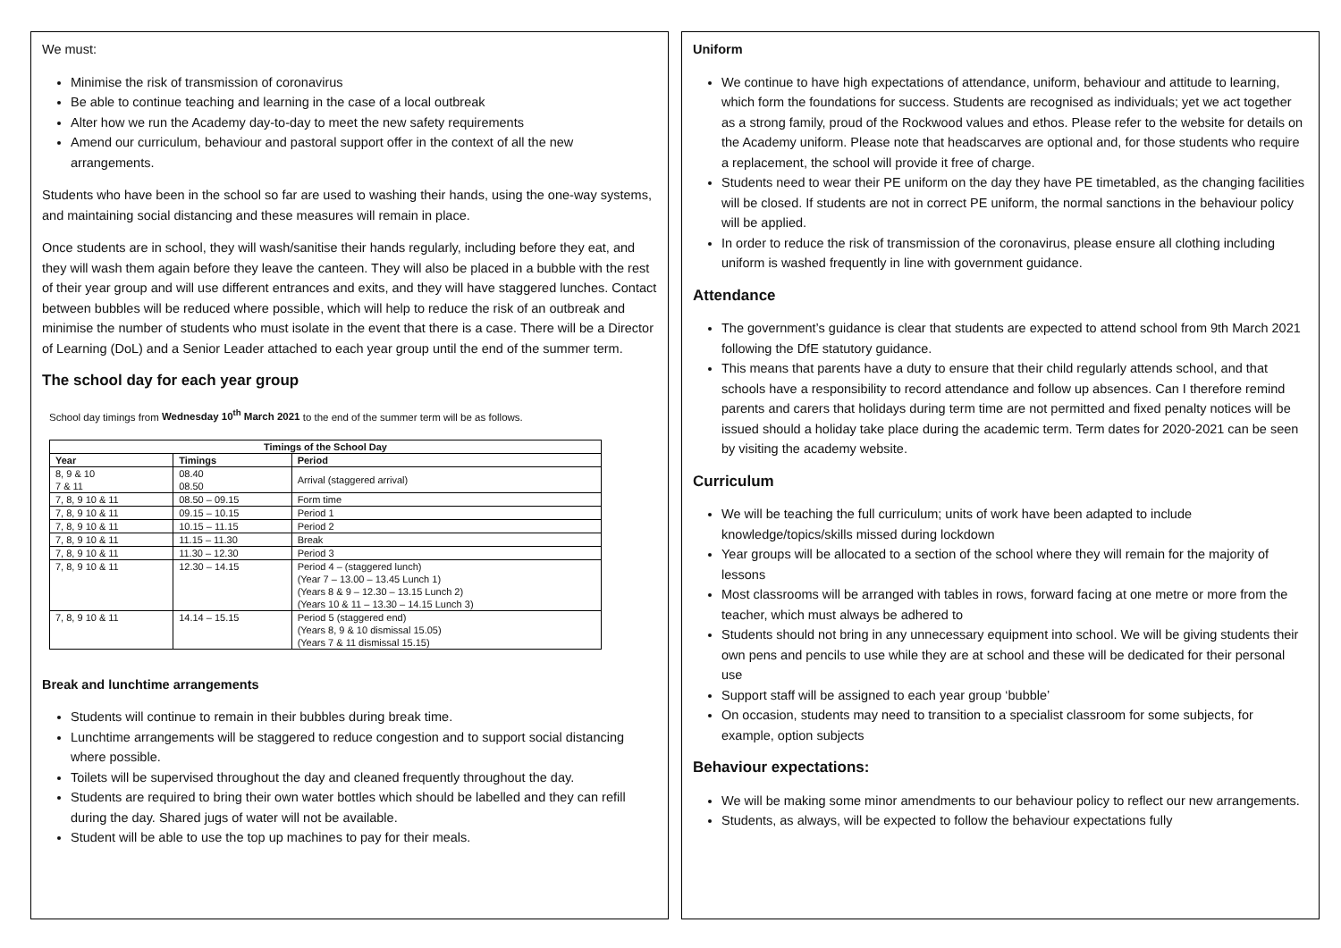We must:
Minimise the risk of transmission of coronavirus
Be able to continue teaching and learning in the case of a local outbreak
Alter how we run the Academy day-to-day to meet the new safety requirements
Amend our curriculum, behaviour and pastoral support offer in the context of all the new arrangements.
Students who have been in the school so far are used to washing their hands, using the one-way systems, and maintaining social distancing and these measures will remain in place.
Once students are in school, they will wash/sanitise their hands regularly, including before they eat, and they will wash them again before they leave the canteen. They will also be placed in a bubble with the rest of their year group and will use different entrances and exits, and they will have staggered lunches. Contact between bubbles will be reduced where possible, which will help to reduce the risk of an outbreak and minimise the number of students who must isolate in the event that there is a case. There will be a Director of Learning (DoL) and a Senior Leader attached to each year group until the end of the summer term.
The school day for each year group
School day timings from Wednesday 10<sup>th</sup> March 2021 to the end of the summer term will be as follows.
| Timings of the School Day | | |
| --- | --- | --- |
| Year | Timings | Period |
| 8, 9 & 10 7 & 11 | 08.40 08.50 | Arrival (staggered arrival) |
| 7, 8, 9 10 & 11 | 08.50 – 09.15 | Form time |
| 7, 8, 9 10 & 11 | 09.15 – 10.15 | Period 1 |
| 7, 8, 9 10 & 11 | 10.15 – 11.15 | Period 2 |
| 7, 8, 9 10 & 11 | 11.15 – 11.30 | Break |
| 7, 8, 9 10 & 11 | 11.30 – 12.30 | Period 3 |
| 7, 8, 9 10 & 11 | 12.30 – 14.15 | Period 4 – (staggered lunch) (Year 7 – 13.00 – 13.45 Lunch 1) (Years 8 & 9 – 12.30 – 13.15 Lunch 2) (Years 10 & 11 – 13.30 – 14.15 Lunch 3) |
| 7, 8, 9 10 & 11 | 14.14 – 15.15 | Period 5 (staggered end) (Years 8, 9 & 10 dismissal 15.05) (Years 7 & 11 dismissal 15.15) |
Break and lunchtime arrangements
Students will continue to remain in their bubbles during break time.
Lunchtime arrangements will be staggered to reduce congestion and to support social distancing where possible.
Toilets will be supervised throughout the day and cleaned frequently throughout the day.
Students are required to bring their own water bottles which should be labelled and they can refill during the day. Shared jugs of water will not be available.
Student will be able to use the top up machines to pay for their meals.
Uniform
We continue to have high expectations of attendance, uniform, behaviour and attitude to learning, which form the foundations for success. Students are recognised as individuals; yet we act together as a strong family, proud of the Rockwood values and ethos. Please refer to the website for details on the Academy uniform. Please note that headscarves are optional and, for those students who require a replacement, the school will provide it free of charge.
Students need to wear their PE uniform on the day they have PE timetabled, as the changing facilities will be closed. If students are not in correct PE uniform, the normal sanctions in the behaviour policy will be applied.
In order to reduce the risk of transmission of the coronavirus, please ensure all clothing including uniform is washed frequently in line with government guidance.
Attendance
The government’s guidance is clear that students are expected to attend school from 9th March 2021 following the DfE statutory guidance.
This means that parents have a duty to ensure that their child regularly attends school, and that schools have a responsibility to record attendance and follow up absences. Can I therefore remind parents and carers that holidays during term time are not permitted and fixed penalty notices will be issued should a holiday take place during the academic term. Term dates for 2020-2021 can be seen by visiting the academy website.
Curriculum
We will be teaching the full curriculum; units of work have been adapted to include knowledge/topics/skills missed during lockdown
Year groups will be allocated to a section of the school where they will remain for the majority of lessons
Most classrooms will be arranged with tables in rows, forward facing at one metre or more from the teacher, which must always be adhered to
Students should not bring in any unnecessary equipment into school. We will be giving students their own pens and pencils to use while they are at school and these will be dedicated for their personal use
Support staff will be assigned to each year group ‘bubble’
On occasion, students may need to transition to a specialist classroom for some subjects, for example, option subjects
Behaviour expectations:
We will be making some minor amendments to our behaviour policy to reflect our new arrangements.
Students, as always, will be expected to follow the behaviour expectations fully